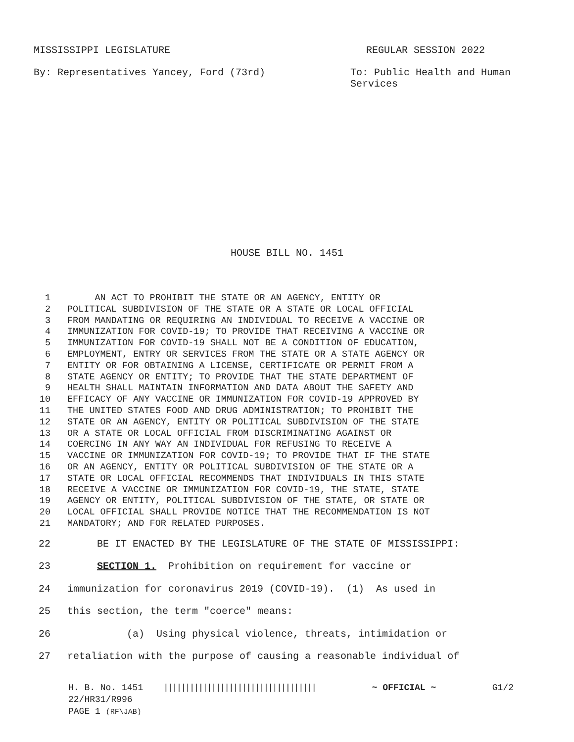MISSISSIPPI LEGISLATURE REGULAR SESSION 2022
By: Representatives Yancey, Ford (73rd) To: Public Health and Human Services
HOUSE BILL NO. 1451
1 AN ACT TO PROHIBIT THE STATE OR AN AGENCY, ENTITY OR
2 POLITICAL SUBDIVISION OF THE STATE OR A STATE OR LOCAL OFFICIAL
3 FROM MANDATING OR REQUIRING AN INDIVIDUAL TO RECEIVE A VACCINE OR
4 IMMUNIZATION FOR COVID-19; TO PROVIDE THAT RECEIVING A VACCINE OR
5 IMMUNIZATION FOR COVID-19 SHALL NOT BE A CONDITION OF EDUCATION,
6 EMPLOYMENT, ENTRY OR SERVICES FROM THE STATE OR A STATE AGENCY OR
7 ENTITY OR FOR OBTAINING A LICENSE, CERTIFICATE OR PERMIT FROM A
8 STATE AGENCY OR ENTITY; TO PROVIDE THAT THE STATE DEPARTMENT OF
9 HEALTH SHALL MAINTAIN INFORMATION AND DATA ABOUT THE SAFETY AND
10 EFFICACY OF ANY VACCINE OR IMMUNIZATION FOR COVID-19 APPROVED BY
11 THE UNITED STATES FOOD AND DRUG ADMINISTRATION; TO PROHIBIT THE
12 STATE OR AN AGENCY, ENTITY OR POLITICAL SUBDIVISION OF THE STATE
13 OR A STATE OR LOCAL OFFICIAL FROM DISCRIMINATING AGAINST OR
14 COERCING IN ANY WAY AN INDIVIDUAL FOR REFUSING TO RECEIVE A
15 VACCINE OR IMMUNIZATION FOR COVID-19; TO PROVIDE THAT IF THE STATE
16 OR AN AGENCY, ENTITY OR POLITICAL SUBDIVISION OF THE STATE OR A
17 STATE OR LOCAL OFFICIAL RECOMMENDS THAT INDIVIDUALS IN THIS STATE
18 RECEIVE A VACCINE OR IMMUNIZATION FOR COVID-19, THE STATE, STATE
19 AGENCY OR ENTITY, POLITICAL SUBDIVISION OF THE STATE, OR STATE OR
20 LOCAL OFFICIAL SHALL PROVIDE NOTICE THAT THE RECOMMENDATION IS NOT
21 MANDATORY; AND FOR RELATED PURPOSES.
22 BE IT ENACTED BY THE LEGISLATURE OF THE STATE OF MISSISSIPPI:
23 SECTION 1. Prohibition on requirement for vaccine or
24 immunization for coronavirus 2019 (COVID-19). (1) As used in
25 this section, the term "coerce" means:
26 (a) Using physical violence, threats, intimidation or
27 retaliation with the purpose of causing a reasonable individual of
H. B. No. 1451 ||||||||||||||||||||||||||||||||||| ~ OFFICIAL ~ G1/2
22/HR31/R996
PAGE 1 (RF\JAB)